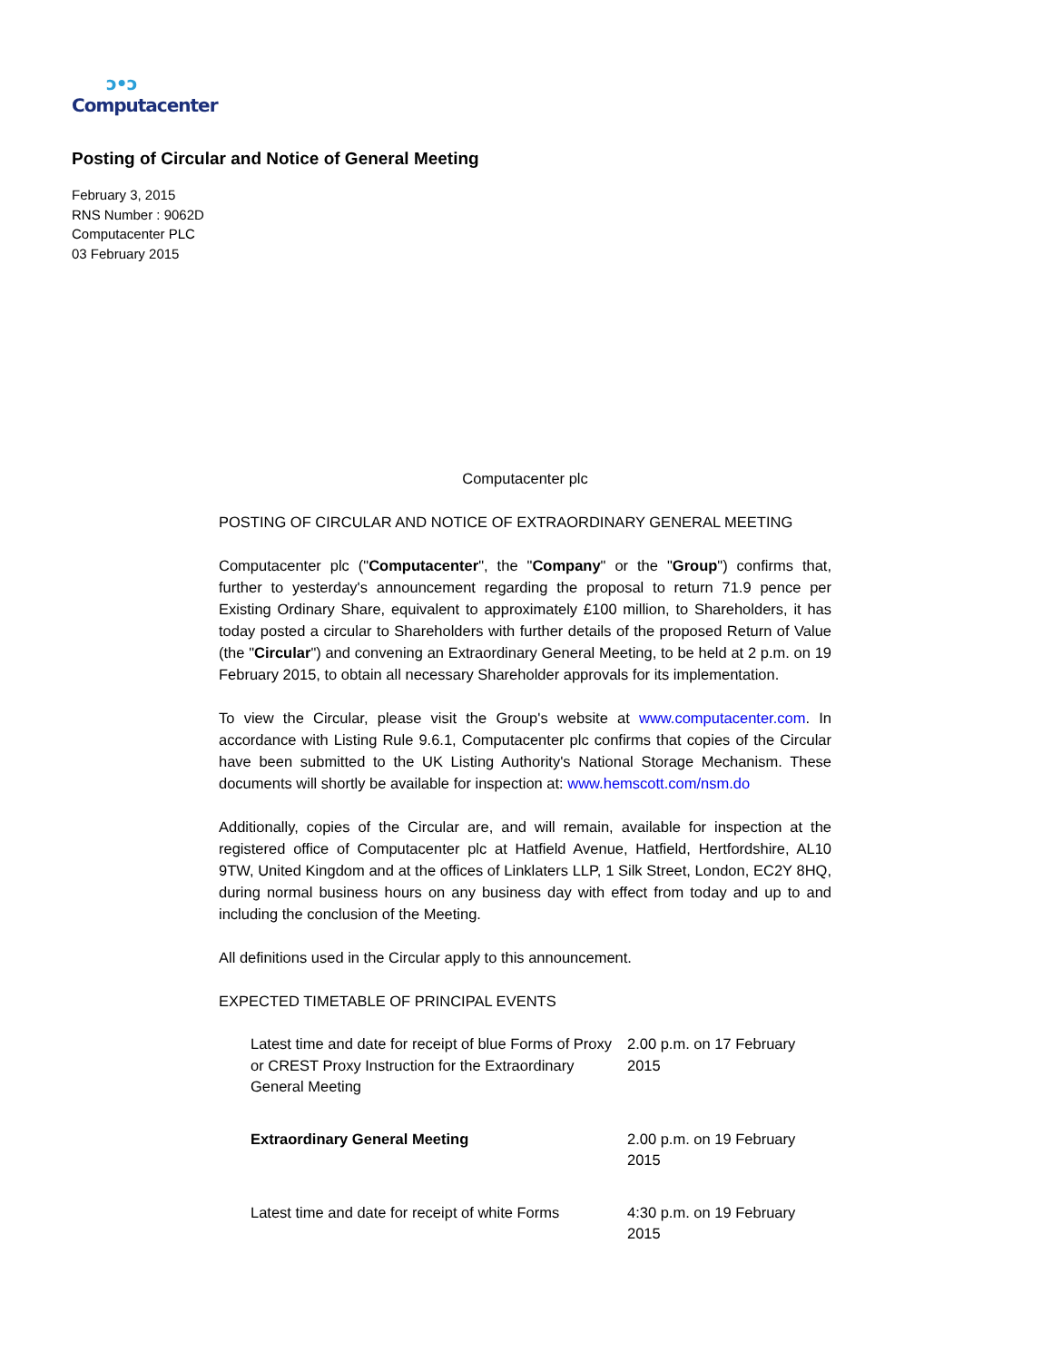ↄ•ↄ
Computacenter
Posting of Circular and Notice of General Meeting
February 3, 2015
RNS Number : 9062D
Computacenter PLC
03 February 2015
Computacenter plc
POSTING OF CIRCULAR AND NOTICE OF EXTRAORDINARY GENERAL MEETING
Computacenter plc ("Computacenter", the "Company" or the "Group") confirms that, further to yesterday's announcement regarding the proposal to return 71.9 pence per Existing Ordinary Share, equivalent to approximately £100 million, to Shareholders, it has today posted a circular to Shareholders with further details of the proposed Return of Value (the "Circular") and convening an Extraordinary General Meeting, to be held at 2 p.m. on 19 February 2015, to obtain all necessary Shareholder approvals for its implementation.
To view the Circular, please visit the Group's website at www.computacenter.com. In accordance with Listing Rule 9.6.1, Computacenter plc confirms that copies of the Circular have been submitted to the UK Listing Authority's National Storage Mechanism. These documents will shortly be available for inspection at: www.hemscott.com/nsm.do
Additionally, copies of the Circular are, and will remain, available for inspection at the registered office of Computacenter plc at Hatfield Avenue, Hatfield, Hertfordshire, AL10 9TW, United Kingdom and at the offices of Linklaters LLP, 1 Silk Street, London, EC2Y 8HQ, during normal business hours on any business day with effect from today and up to and including the conclusion of the Meeting.
All definitions used in the Circular apply to this announcement.
EXPECTED TIMETABLE OF PRINCIPAL EVENTS
| Latest time and date for receipt of blue Forms of Proxy or CREST Proxy Instruction for the Extraordinary General Meeting | 2.00 p.m. on 17 February 2015 |
| Extraordinary General Meeting | 2.00 p.m. on 19 February 2015 |
| Latest time and date for receipt of white Forms | 4:30 p.m. on 19 February 2015 |